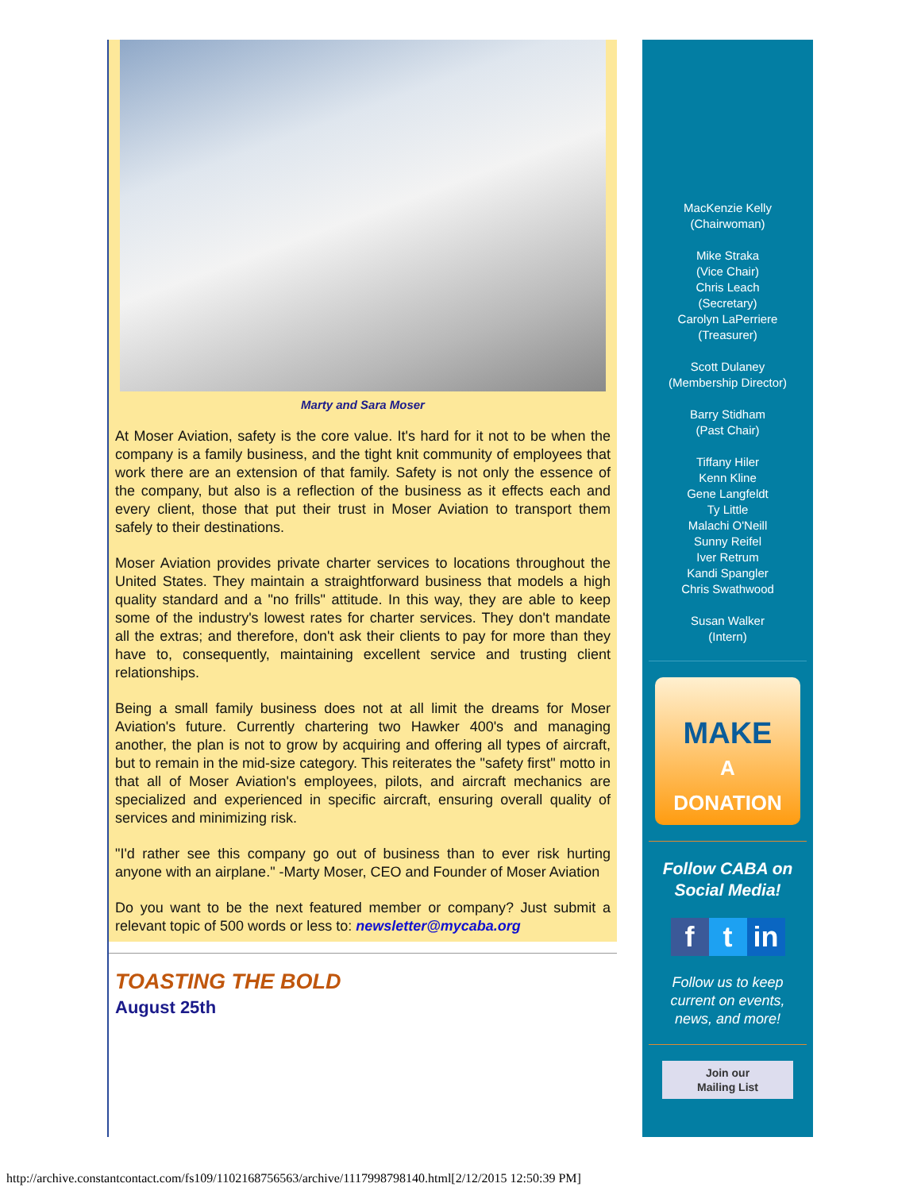Marty and Sara Moser
At Moser Aviation, safety is the core value. It's hard for it not to be when the company is a family business, and the tight knit community of employees that work there are an extension of that family. Safety is not only the essence of the company, but also is a reflection of the business as it effects each and every client, those that put their trust in Moser Aviation to transport them safely to their destinations.
Moser Aviation provides private charter services to locations throughout the United States. They maintain a straightforward business that models a high quality standard and a "no frills" attitude. In this way, they are able to keep some of the industry's lowest rates for charter services. They don't mandate all the extras; and therefore, don't ask their clients to pay for more than they have to, consequently, maintaining excellent service and trusting client relationships.
Being a small family business does not at all limit the dreams for Moser Aviation's future. Currently chartering two Hawker 400's and managing another, the plan is not to grow by acquiring and offering all types of aircraft, but to remain in the mid-size category. This reiterates the "safety first" motto in that all of Moser Aviation's employees, pilots, and aircraft mechanics are specialized and experienced in specific aircraft, ensuring overall quality of services and minimizing risk.
"I'd rather see this company go out of business than to ever risk hurting anyone with an airplane." -Marty Moser, CEO and Founder of Moser Aviation
Do you want to be the next featured member or company? Just submit a relevant topic of 500 words or less to: newsletter@mycaba.org
TOASTING THE BOLD
August 25th
MacKenzie Kelly
(Chairwoman)
Mike Straka
(Vice Chair)
Chris Leach
(Secretary)
Carolyn LaPerriere
(Treasurer)
Scott Dulaney
(Membership Director)
Barry Stidham
(Past Chair)
Tiffany Hiler
Kenn Kline
Gene Langfeldt
Ty Little
Malachi O'Neill
Sunny Reifel
Iver Retrum
Kandi Spangler
Chris Swathwood
Susan Walker
(Intern)
MAKE
A
DONATION
Follow CABA on
Social Media!
ft in
Follow us to keep
current on events,
news, and more!
Join our
Mailing List
http://archive.constantcontact.com/fs109/1102168756563/archive/1117998798140.html[2/12/2015 12:50:39 PM]